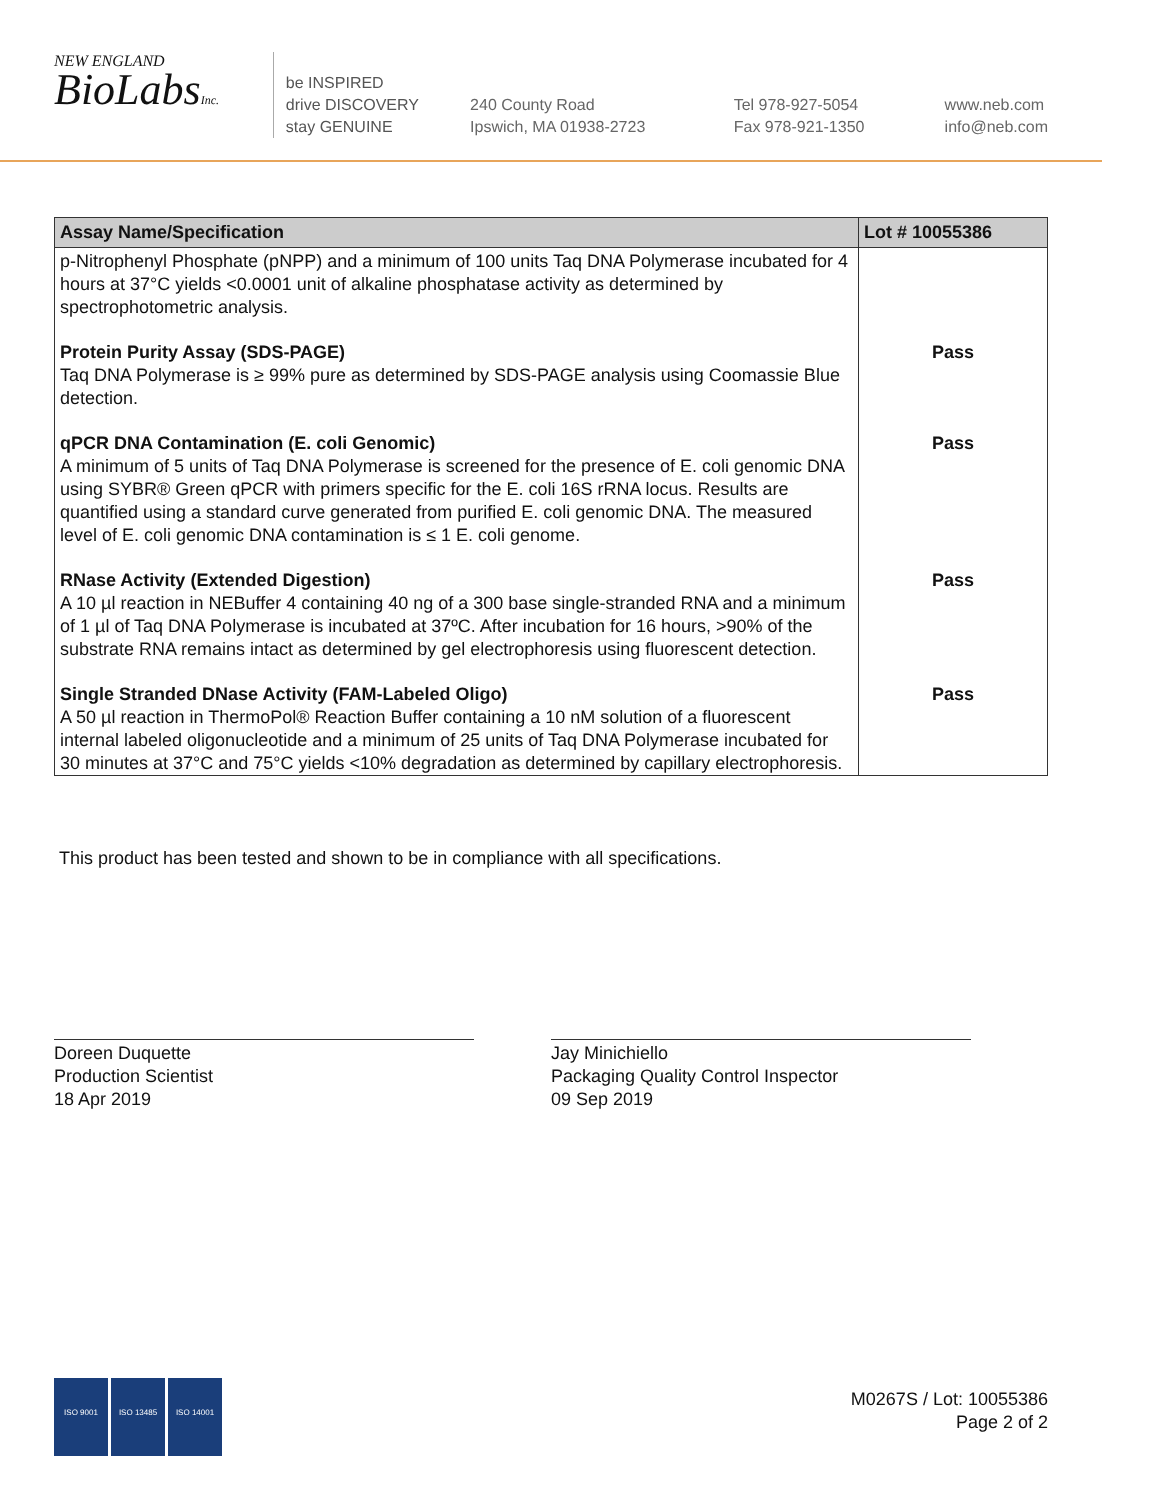NEW ENGLAND
BioLabsInc.
be INSPIRED
drive DISCOVERY
stay GENUINE
240 County Road
Ipswich, MA 01938-2723
Tel 978-927-5054
Fax 978-921-1350
www.neb.com
info@neb.com
| Assay Name/Specification | Lot # 10055386 |
| --- | --- |
| p-Nitrophenyl Phosphate (pNPP) and a minimum of 100 units Taq DNA Polymerase incubated for 4 hours at 37°C yields <0.0001 unit of alkaline phosphatase activity as determined by spectrophotometric analysis. | |
| Protein Purity Assay (SDS-PAGE) Taq DNA Polymerase is ≥ 99% pure as determined by SDS-PAGE analysis using Coomassie Blue detection. | Pass |
| qPCR DNA Contamination (E. coli Genomic) A minimum of 5 units of Taq DNA Polymerase is screened for the presence of E. coli genomic DNA using SYBR® Green qPCR with primers specific for the E. coli 16S rRNA locus. Results are quantified using a standard curve generated from purified E. coli genomic DNA. The measured level of E. coli genomic DNA contamination is ≤ 1 E. coli genome. | Pass |
| RNase Activity (Extended Digestion) A 10 µl reaction in NEBuffer 4 containing 40 ng of a 300 base single-stranded RNA and a minimum of 1 µl of Taq DNA Polymerase is incubated at 37ºC. After incubation for 16 hours, >90% of the substrate RNA remains intact as determined by gel electrophoresis using fluorescent detection. | Pass |
| Single Stranded DNase Activity (FAM-Labeled Oligo) A 50 µl reaction in ThermoPol® Reaction Buffer containing a 10 nM solution of a fluorescent internal labeled oligonucleotide and a minimum of 25 units of Taq DNA Polymerase incubated for 30 minutes at 37°C and 75°C yields <10% degradation as determined by capillary electrophoresis. | Pass |
This product has been tested and shown to be in compliance with all specifications.
Doreen Duquette
Production Scientist
18 Apr 2019
Jay Minichiello
Packaging Quality Control Inspector
09 Sep 2019
ISO 9001 ISO 13485 ISO 14001
M0267S / Lot: 10055386
Page 2 of 2